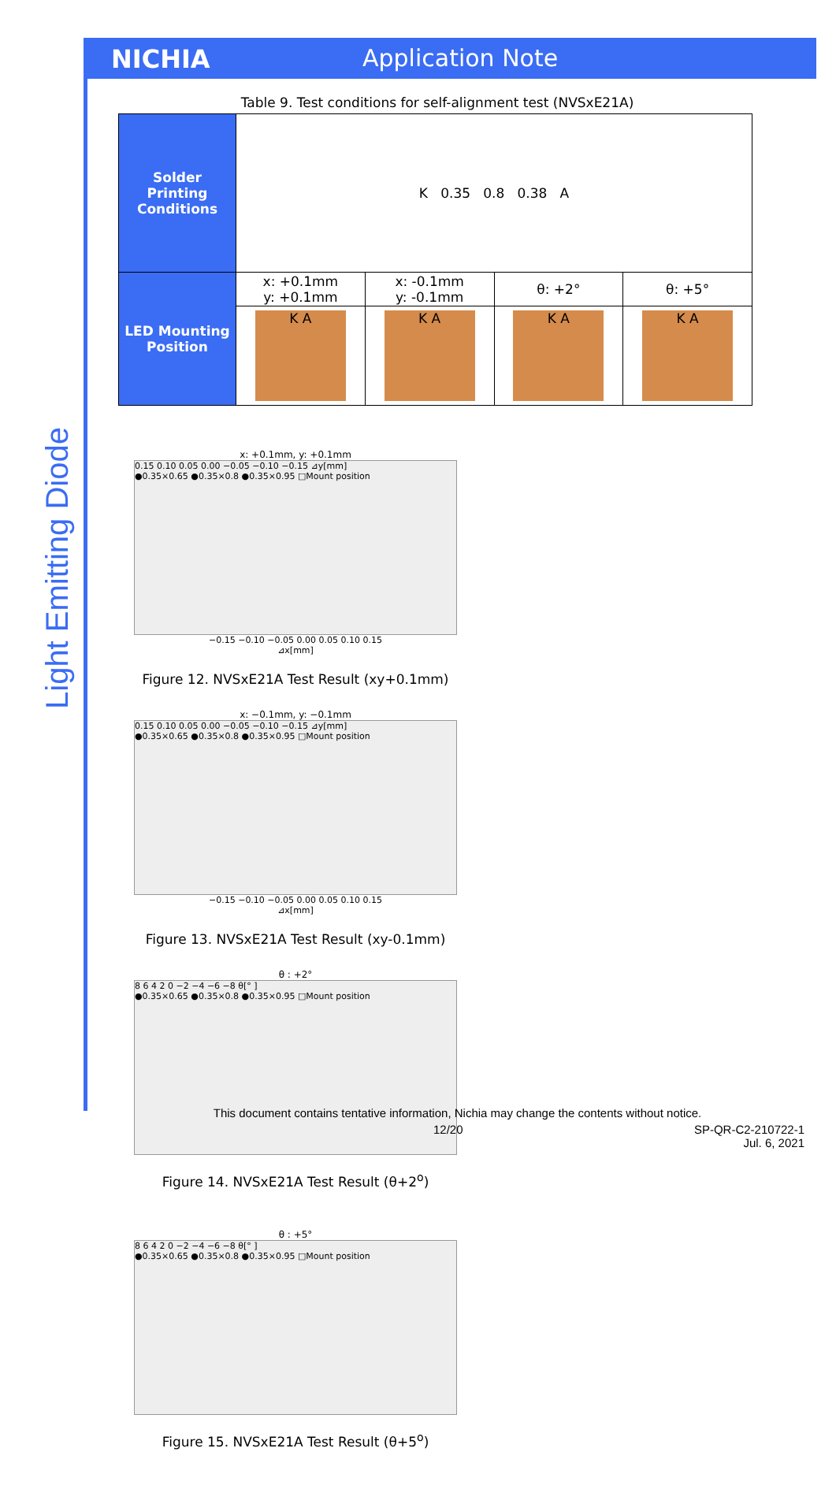NICHIA Application Note
Light Emitting Diode
Table 9. Test conditions for self-alignment test (NVSxE21A)
| Solder Printing Conditions | K 0.35 0.8 0.38 A | | | |
| LED Mounting Position | x: +0.1mm y: +0.1mm | x: -0.1mm y: -0.1mm | θ: +2° | θ: +5° |
| | K A | K A | K A | K A |
x: +0.1mm, y: +0.1mm
0.15 0.10 0.05 0.00 −0.05 −0.10 −0.15 ⊿y[mm]
●0.35×0.65 ●0.35×0.8 ●0.35×0.95 □Mount position
−0.15 −0.10 −0.05 0.00 0.05 0.10 0.15
⊿x[mm]
Figure 12. NVSxE21A Test Result (xy+0.1mm)
x: −0.1mm, y: −0.1mm
0.15 0.10 0.05 0.00 −0.05 −0.10 −0.15 ⊿y[mm]
●0.35×0.65 ●0.35×0.8 ●0.35×0.95 □Mount position
−0.15 −0.10 −0.05 0.00 0.05 0.10 0.15
⊿x[mm]
Figure 13. NVSxE21A Test Result (xy-0.1mm)
θ : +2°
8 6 4 2 0 −2 −4 −6 −8 θ[° ]
●0.35×0.65 ●0.35×0.8 ●0.35×0.95 □Mount position
Figure 14. NVSxE21A Test Result (θ+2<sup>o</sup>)
θ : +5°
8 6 4 2 0 −2 −4 −6 −8 θ[° ]
●0.35×0.65 ●0.35×0.8 ●0.35×0.95 □Mount position
Figure 15. NVSxE21A Test Result (θ+5<sup>o</sup>)
This document contains tentative information, Nichia may change the contents without notice.
12/20 SP-QR-C2-210722-1
Jul. 6, 2021